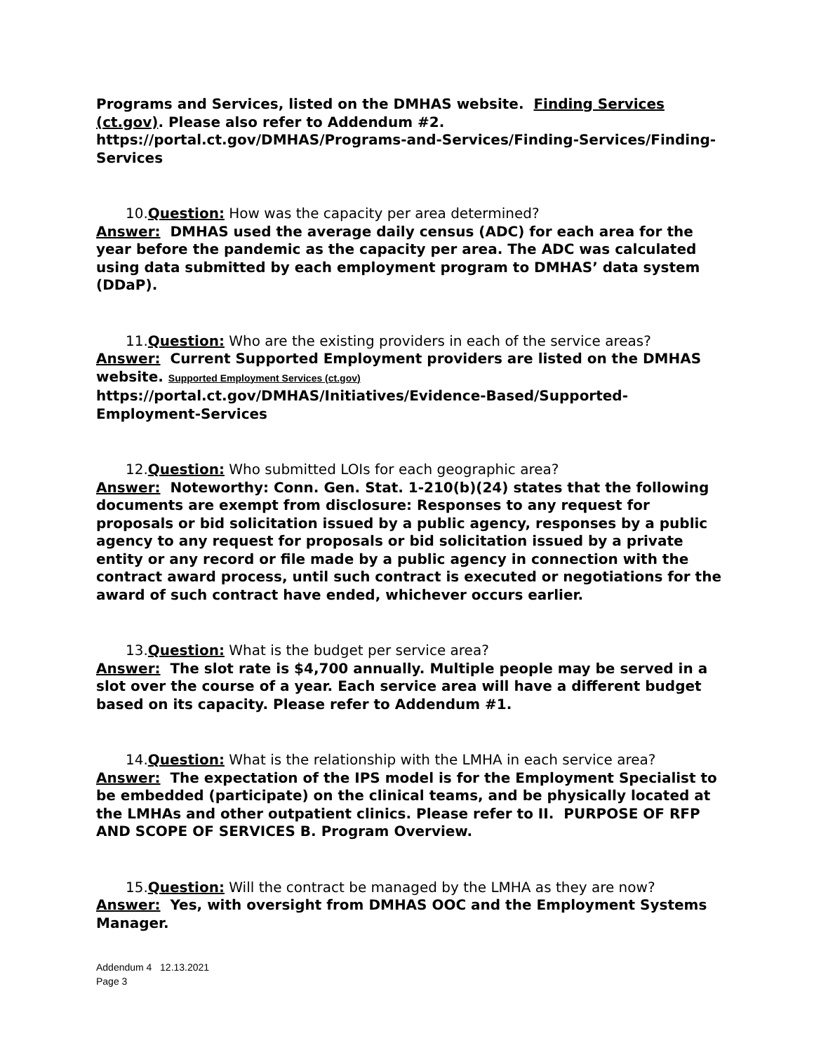Programs and Services, listed on the DMHAS website. Finding Services (ct.gov). Please also refer to Addendum #2.
https://portal.ct.gov/DMHAS/Programs-and-Services/Finding-Services/Finding-Services
10.Question: How was the capacity per area determined?
Answer: DMHAS used the average daily census (ADC) for each area for the year before the pandemic as the capacity per area. The ADC was calculated using data submitted by each employment program to DMHAS’ data system (DDaP).
11.Question: Who are the existing providers in each of the service areas?
Answer: Current Supported Employment providers are listed on the DMHAS website. Supported Employment Services (ct.gov)
https://portal.ct.gov/DMHAS/Initiatives/Evidence-Based/Supported-Employment-Services
12.Question: Who submitted LOIs for each geographic area?
Answer: Noteworthy: Conn. Gen. Stat. 1-210(b)(24) states that the following documents are exempt from disclosure: Responses to any request for proposals or bid solicitation issued by a public agency, responses by a public agency to any request for proposals or bid solicitation issued by a private entity or any record or file made by a public agency in connection with the contract award process, until such contract is executed or negotiations for the award of such contract have ended, whichever occurs earlier.
13.Question: What is the budget per service area?
Answer: The slot rate is $4,700 annually. Multiple people may be served in a slot over the course of a year. Each service area will have a different budget based on its capacity. Please refer to Addendum #1.
14.Question: What is the relationship with the LMHA in each service area?
Answer: The expectation of the IPS model is for the Employment Specialist to be embedded (participate) on the clinical teams, and be physically located at the LMHAs and other outpatient clinics. Please refer to II. PURPOSE OF RFP AND SCOPE OF SERVICES B. Program Overview.
15.Question: Will the contract be managed by the LMHA as they are now?
Answer: Yes, with oversight from DMHAS OOC and the Employment Systems Manager.
Addendum 4 12.13.2021
Page 3